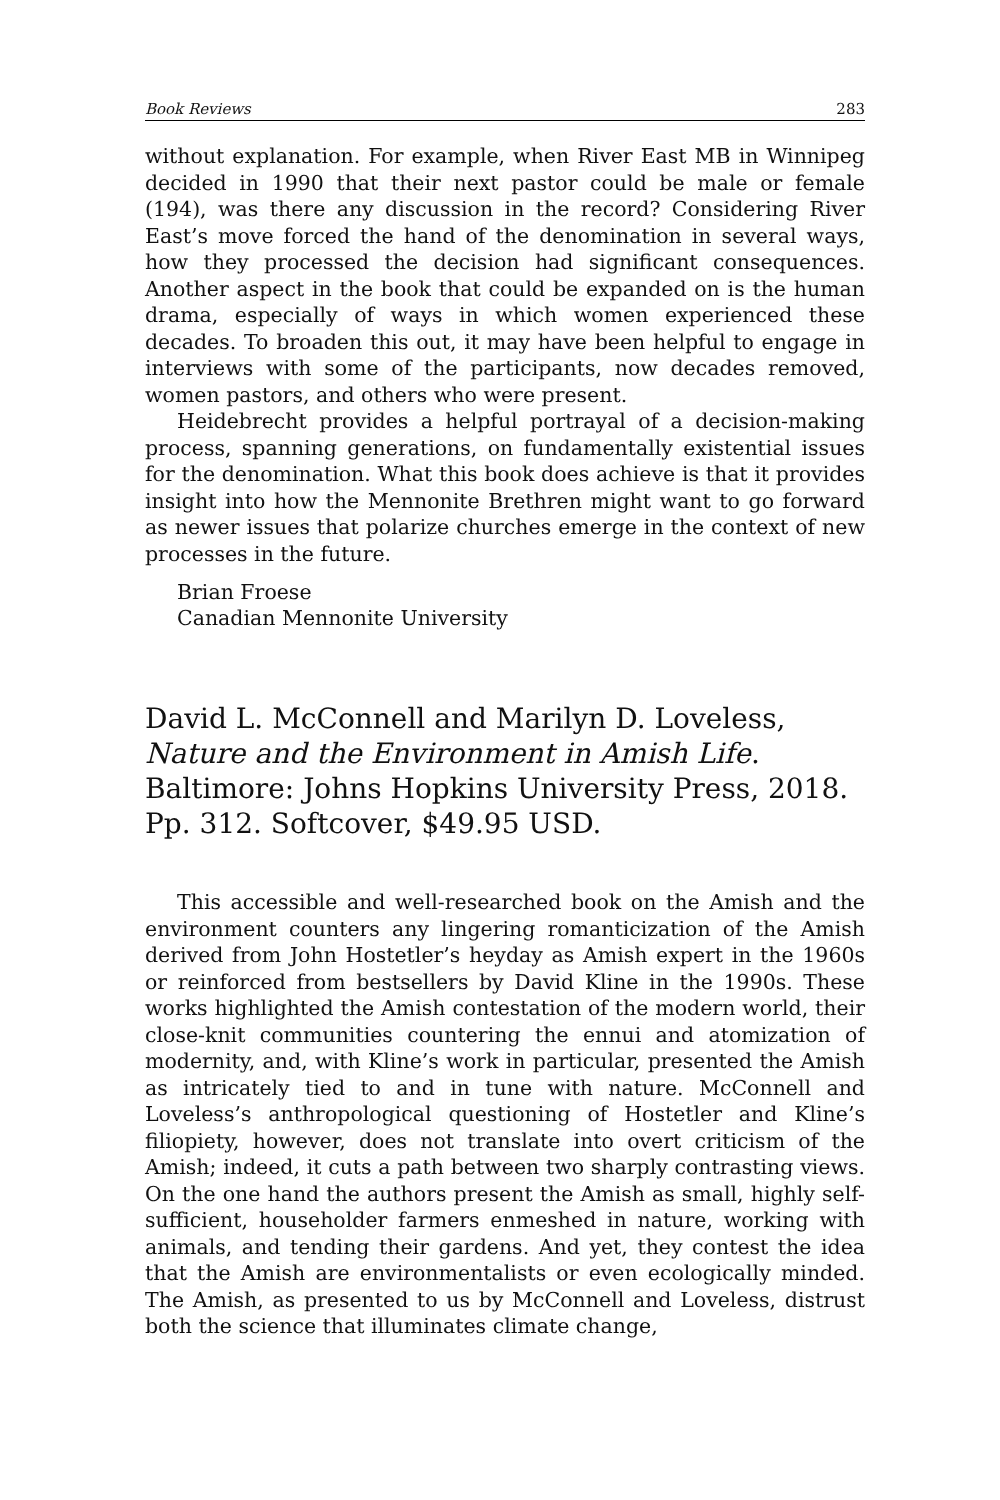Book Reviews 283
without explanation. For example, when River East MB in Winnipeg decided in 1990 that their next pastor could be male or female (194), was there any discussion in the record? Considering River East’s move forced the hand of the denomination in several ways, how they processed the decision had significant consequences. Another aspect in the book that could be expanded on is the human drama, especially of ways in which women experienced these decades. To broaden this out, it may have been helpful to engage in interviews with some of the participants, now decades removed, women pastors, and others who were present.
Heidebrecht provides a helpful portrayal of a decision-making process, spanning generations, on fundamentally existential issues for the denomination. What this book does achieve is that it provides insight into how the Mennonite Brethren might want to go forward as newer issues that polarize churches emerge in the context of new processes in the future.
Brian Froese
Canadian Mennonite University
David L. McConnell and Marilyn D. Loveless, Nature and the Environment in Amish Life. Baltimore: Johns Hopkins University Press, 2018. Pp. 312. Softcover, $49.95 USD.
This accessible and well-researched book on the Amish and the environment counters any lingering romanticization of the Amish derived from John Hostetler’s heyday as Amish expert in the 1960s or reinforced from bestsellers by David Kline in the 1990s. These works highlighted the Amish contestation of the modern world, their close-knit communities countering the ennui and atomization of modernity, and, with Kline’s work in particular, presented the Amish as intricately tied to and in tune with nature. McConnell and Loveless’s anthropological questioning of Hostetler and Kline’s filiopiety, however, does not translate into overt criticism of the Amish; indeed, it cuts a path between two sharply contrasting views. On the one hand the authors present the Amish as small, highly self-sufficient, householder farmers enmeshed in nature, working with animals, and tending their gardens. And yet, they contest the idea that the Amish are environmentalists or even ecologically minded. The Amish, as presented to us by McConnell and Loveless, distrust both the science that illuminates climate change,